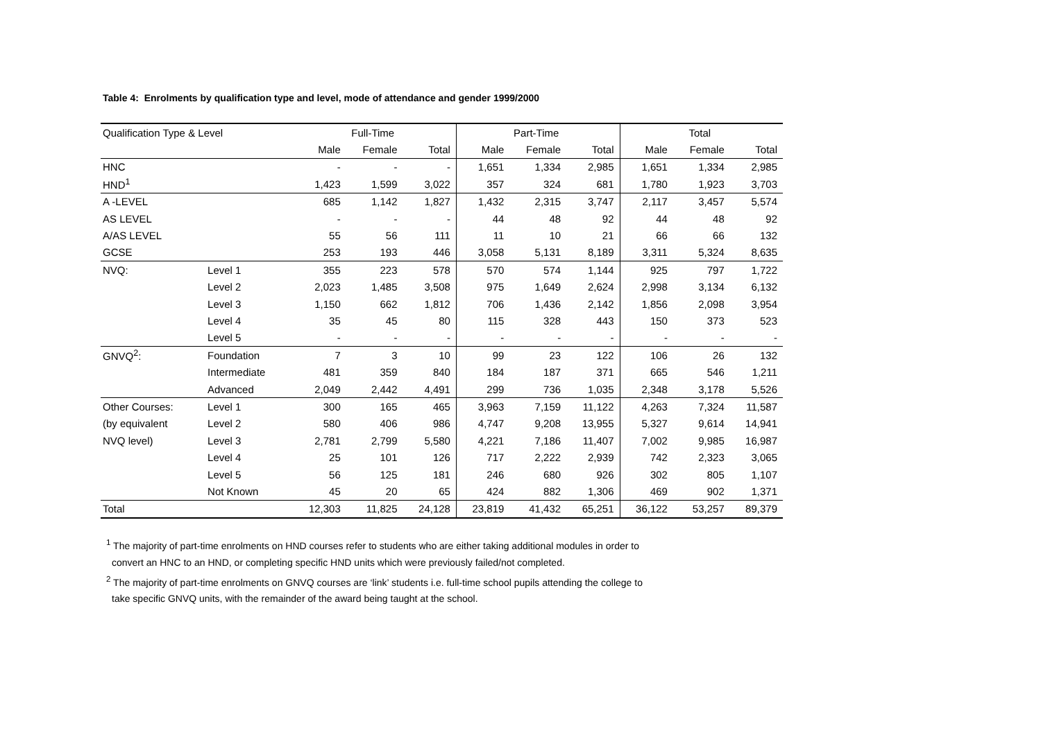Table 4: Enrolments by qualification type and level, mode of attendance and gender 1999/2000
| Qualification Type & Level | | Full-Time | | | Part-Time | | | Total | | |
| --- | --- | --- | --- | --- | --- | --- | --- | --- | --- | --- |
| | | Male | Female | Total | Male | Female | Total | Male | Female | Total |
| HNC | | - | - | - | 1,651 | 1,334 | 2,985 | 1,651 | 1,334 | 2,985 |
| HND<sup>1</sup> | | 1,423 | 1,599 | 3,022 | 357 | 324 | 681 | 1,780 | 1,923 | 3,703 |
| A -LEVEL | | 685 | 1,142 | 1,827 | 1,432 | 2,315 | 3,747 | 2,117 | 3,457 | 5,574 |
| AS LEVEL | | - | - | - | 44 | 48 | 92 | 44 | 48 | 92 |
| A/AS LEVEL | | 55 | 56 | 111 | 11 | 10 | 21 | 66 | 66 | 132 |
| GCSE | | 253 | 193 | 446 | 3,058 | 5,131 | 8,189 | 3,311 | 5,324 | 8,635 |
| NVQ: | Level 1 | 355 | 223 | 578 | 570 | 574 | 1,144 | 925 | 797 | 1,722 |
| | Level 2 | 2,023 | 1,485 | 3,508 | 975 | 1,649 | 2,624 | 2,998 | 3,134 | 6,132 |
| | Level 3 | 1,150 | 662 | 1,812 | 706 | 1,436 | 2,142 | 1,856 | 2,098 | 3,954 |
| | Level 4 | 35 | 45 | 80 | 115 | 328 | 443 | 150 | 373 | 523 |
| | Level 5 | - | - | - | - | - | - | - | - | - |
| GNVQ<sup>2</sup>: | Foundation | 7 | 3 | 10 | 99 | 23 | 122 | 106 | 26 | 132 |
| | Intermediate | 481 | 359 | 840 | 184 | 187 | 371 | 665 | 546 | 1,211 |
| | Advanced | 2,049 | 2,442 | 4,491 | 299 | 736 | 1,035 | 2,348 | 3,178 | 5,526 |
| Other Courses: | Level 1 | 300 | 165 | 465 | 3,963 | 7,159 | 11,122 | 4,263 | 7,324 | 11,587 |
| (by equivalent | Level 2 | 580 | 406 | 986 | 4,747 | 9,208 | 13,955 | 5,327 | 9,614 | 14,941 |
| NVQ level) | Level 3 | 2,781 | 2,799 | 5,580 | 4,221 | 7,186 | 11,407 | 7,002 | 9,985 | 16,987 |
| | Level 4 | 25 | 101 | 126 | 717 | 2,222 | 2,939 | 742 | 2,323 | 3,065 |
| | Level 5 | 56 | 125 | 181 | 246 | 680 | 926 | 302 | 805 | 1,107 |
| | Not Known | 45 | 20 | 65 | 424 | 882 | 1,306 | 469 | 902 | 1,371 |
| Total | | 12,303 | 11,825 | 24,128 | 23,819 | 41,432 | 65,251 | 36,122 | 53,257 | 89,379 |
<sup>1</sup> The majority of part-time enrolments on HND courses refer to students who are either taking additional modules in order to
convert an HNC to an HND, or completing specific HND units which were previously failed/not completed.
<sup>2</sup> The majority of part-time enrolments on GNVQ courses are ‘link’ students i.e. full-time school pupils attending the college to
take specific GNVQ units, with the remainder of the award being taught at the school.